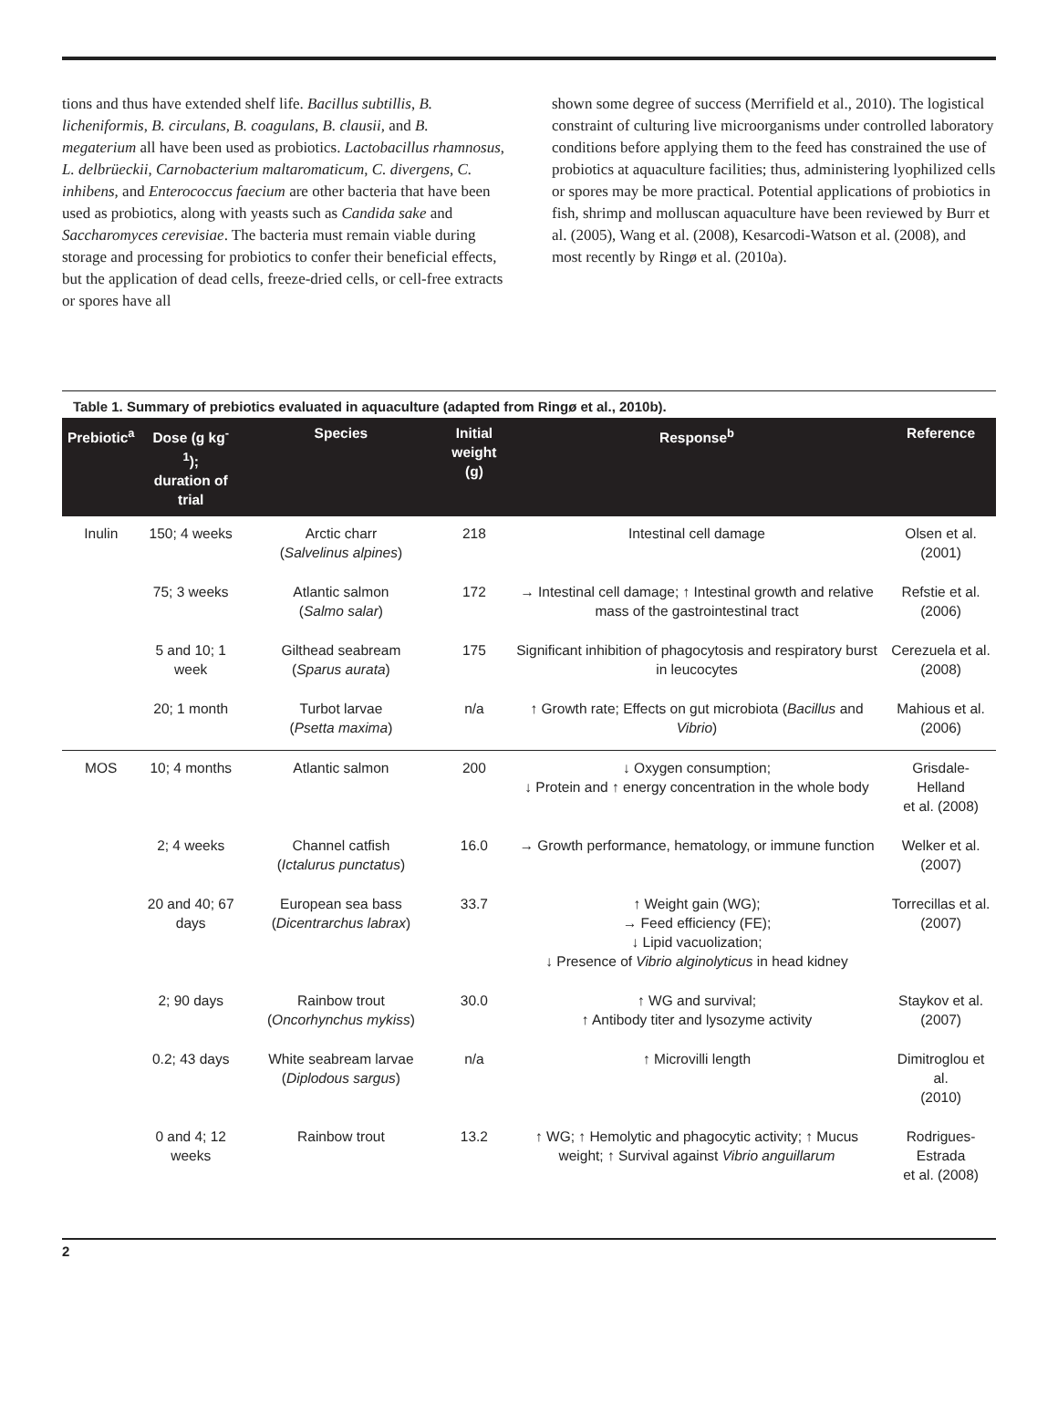tions and thus have extended shelf life. Bacillus subtillis, B. licheniformis, B. circulans, B. coagulans, B. clausii, and B. megaterium all have been used as probiotics. Lactobacillus rhamnosus, L. delbrüeckii, Carnobacterium maltaromaticum, C. divergens, C. inhibens, and Enterococcus faecium are other bacteria that have been used as probiotics, along with yeasts such as Candida sake and Saccharomyces cerevisiae. The bacteria must remain viable during storage and processing for probiotics to confer their beneficial effects, but the application of dead cells, freeze-dried cells, or cell-free extracts or spores have all
shown some degree of success (Merrifield et al., 2010). The logistical constraint of culturing live microorganisms under controlled laboratory conditions before applying them to the feed has constrained the use of probiotics at aquaculture facilities; thus, administering lyophilized cells or spores may be more practical. Potential applications of probiotics in fish, shrimp and molluscan aquaculture have been reviewed by Burr et al. (2005), Wang et al. (2008), Kesarcodi-Watson et al. (2008), and most recently by Ringø et al. (2010a).
Table 1. Summary of prebiotics evaluated in aquaculture (adapted from Ringø et al., 2010b).
| Prebiotic<sup>a</sup> | Dose (g kg<sup>-1</sup>); duration of trial | Species | Initial weight (g) | Response<sup>b</sup> | Reference |
| --- | --- | --- | --- | --- | --- |
| Inulin | 150; 4 weeks | Arctic charr ( Salvelinus alpines ) | 218 | Intestinal cell damage | Olsen et al. (2001) |
| | 75; 3 weeks | Atlantic salmon ( Salmo salar ) | 172 | → Intestinal cell damage; ↑ Intestinal growth and relative mass of the gastrointestinal tract | Refstie et al. (2006) |
| | 5 and 10; 1 week | Gilthead seabream ( Sparus aurata ) | 175 | Significant inhibition of phagocytosis and respiratory burst in leucocytes | Cerezuela et al. (2008) |
| | 20; 1 month | Turbot larvae ( Psetta maxima ) | n/a | ↑ Growth rate; Effects on gut microbiota ( Bacillus and Vibrio ) | Mahious et al. (2006) |
| MOS | 10; 4 months | Atlantic salmon | 200 | ↓ Oxygen consumption; ↓ Protein and ↑ energy concentration in the whole body | Grisdale-Helland et al. (2008) |
| | 2; 4 weeks | Channel catfish ( Ictalurus punctatus ) | 16.0 | → Growth performance, hematology, or immune function | Welker et al. (2007) |
| | 20 and 40; 67 days | European sea bass ( Dicentrarchus labrax ) | 33.7 | ↑ Weight gain (WG); → Feed efficiency (FE); ↓ Lipid vacuolization; ↓ Presence of Vibrio alginolyticus in head kidney | Torrecillas et al. (2007) |
| | 2; 90 days | Rainbow trout ( Oncorhynchus mykiss ) | 30.0 | ↑ WG and survival; ↑ Antibody titer and lysozyme activity | Staykov et al. (2007) |
| | 0.2; 43 days | White seabream larvae ( Diplodous sargus ) | n/a | ↑ Microvilli length | Dimitroglou et al. (2010) |
| | 0 and 4; 12 weeks | Rainbow trout | 13.2 | ↑ WG; ↑ Hemolytic and phagocytic activity; ↑ Mucus weight; ↑ Survival against Vibrio anguillarum | Rodrigues-Estrada et al. (2008) |
2